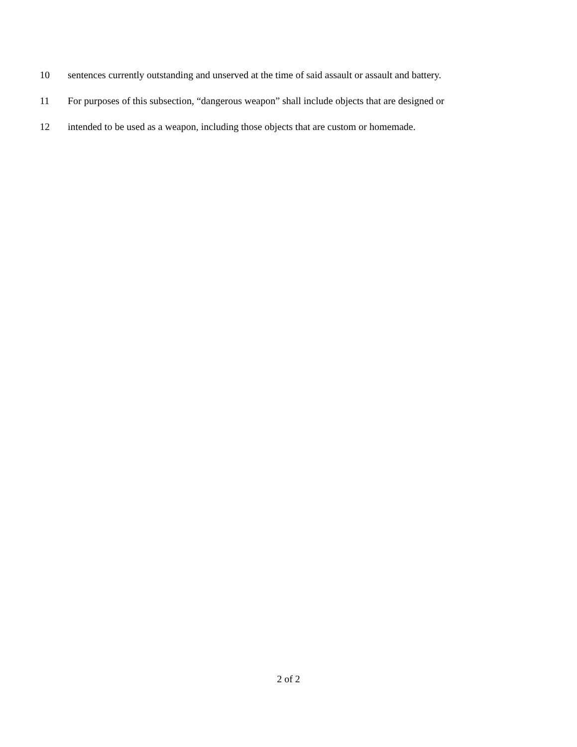10 sentences currently outstanding and unserved at the time of said assault or assault and battery.
11 For purposes of this subsection, “dangerous weapon” shall include objects that are designed or
12 intended to be used as a weapon, including those objects that are custom or homemade.
2 of 2